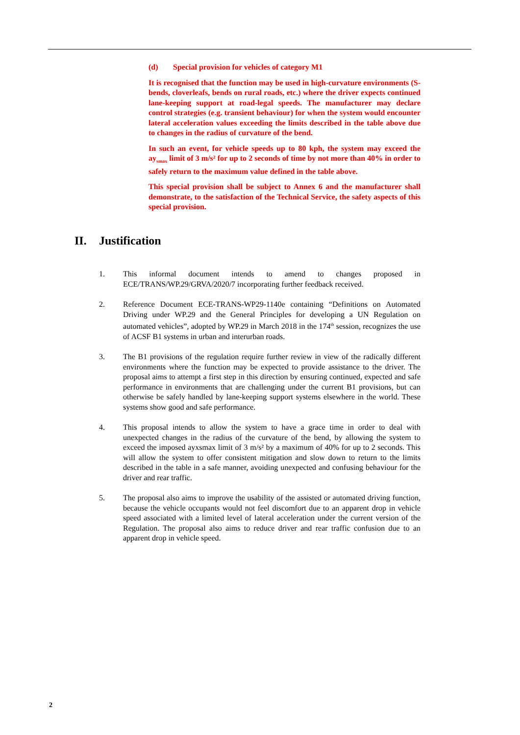(d) Special provision for vehicles of category M1
It is recognised that the function may be used in high-curvature environments (S-bends, cloverleafs, bends on rural roads, etc.) where the driver expects continued lane-keeping support at road-legal speeds. The manufacturer may declare control strategies (e.g. transient behaviour) for when the system would encounter lateral acceleration values exceeding the limits described in the table above due to changes in the radius of curvature of the bend.
In such an event, for vehicle speeds up to 80 kph, the system may exceed the ay<sub>smax</sub> limit of 3 m/s² for up to 2 seconds of time by not more than 40% in order to safely return to the maximum value defined in the table above.
This special provision shall be subject to Annex 6 and the manufacturer shall demonstrate, to the satisfaction of the Technical Service, the safety aspects of this special provision.
II. Justification
1. This informal document intends to amend to changes proposed in ECE/TRANS/WP.29/GRVA/2020/7 incorporating further feedback received.
2. Reference Document ECE-TRANS-WP29-1140e containing “Definitions on Automated Driving under WP.29 and the General Principles for developing a UN Regulation on automated vehicles”, adopted by WP.29 in March 2018 in the 174<sup>th</sup> session, recognizes the use of ACSF B1 systems in urban and interurban roads.
3. The B1 provisions of the regulation require further review in view of the radically different environments where the function may be expected to provide assistance to the driver. The proposal aims to attempt a first step in this direction by ensuring continued, expected and safe performance in environments that are challenging under the current B1 provisions, but can otherwise be safely handled by lane-keeping support systems elsewhere in the world. These systems show good and safe performance.
4. This proposal intends to allow the system to have a grace time in order to deal with unexpected changes in the radius of the curvature of the bend, by allowing the system to exceed the imposed ayxsmax limit of 3 m/s² by a maximum of 40% for up to 2 seconds. This will allow the system to offer consistent mitigation and slow down to return to the limits described in the table in a safe manner, avoiding unexpected and confusing behaviour for the driver and rear traffic.
5. The proposal also aims to improve the usability of the assisted or automated driving function, because the vehicle occupants would not feel discomfort due to an apparent drop in vehicle speed associated with a limited level of lateral acceleration under the current version of the Regulation. The proposal also aims to reduce driver and rear traffic confusion due to an apparent drop in vehicle speed.
2